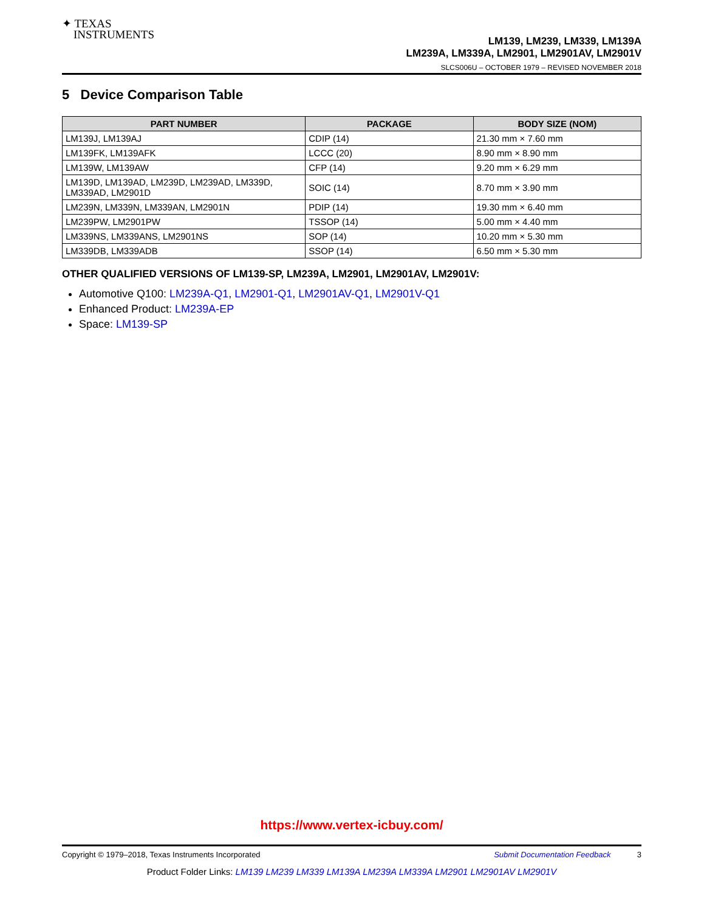✦ TEXAS
INSTRUMENTS
LM139, LM239, LM339, LM139A
LM239A, LM339A, LM2901, LM2901AV, LM2901V
SLCS006U – OCTOBER 1979 – REVISED NOVEMBER 2018
5 Device Comparison Table
| PART NUMBER | PACKAGE | BODY SIZE (NOM) |
| --- | --- | --- |
| LM139J, LM139AJ | CDIP (14) | 21.30 mm × 7.60 mm |
| LM139FK, LM139AFK | LCCC (20) | 8.90 mm × 8.90 mm |
| LM139W, LM139AW | CFP (14) | 9.20 mm × 6.29 mm |
| LM139D, LM139AD, LM239D, LM239AD, LM339D, LM339AD, LM2901D | SOIC (14) | 8.70 mm × 3.90 mm |
| LM239N, LM339N, LM339AN, LM2901N | PDIP (14) | 19.30 mm × 6.40 mm |
| LM239PW, LM2901PW | TSSOP (14) | 5.00 mm × 4.40 mm |
| LM339NS, LM339ANS, LM2901NS | SOP (14) | 10.20 mm × 5.30 mm |
| LM339DB, LM339ADB | SSOP (14) | 6.50 mm × 5.30 mm |
OTHER QUALIFIED VERSIONS OF LM139-SP, LM239A, LM2901, LM2901AV, LM2901V:
Automotive Q100: LM239A-Q1, LM2901-Q1, LM2901AV-Q1, LM2901V-Q1
Enhanced Product: LM239A-EP
Space: LM139-SP
https://www.vertex-icbuy.com/
Copyright © 1979–2018, Texas Instruments Incorporated Submit Documentation Feedback 3
Product Folder Links: LM139 LM239 LM339 LM139A LM239A LM339A LM2901 LM2901AV LM2901V